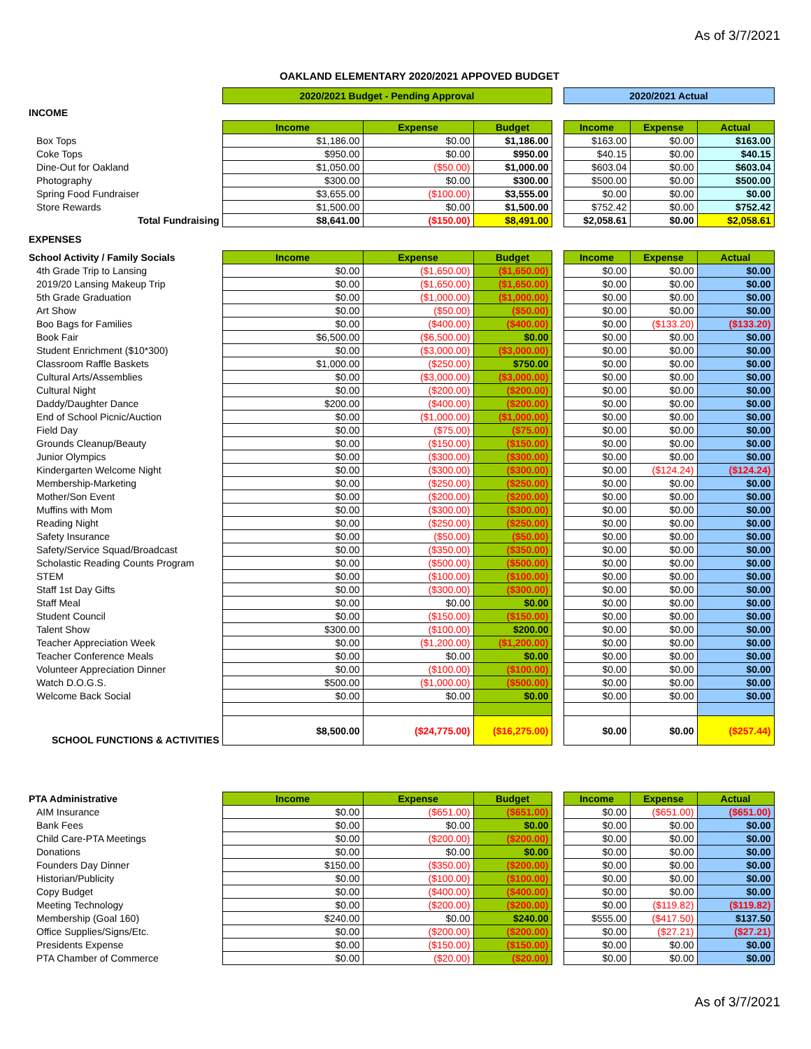As of 3/7/2021
OAKLAND ELEMENTARY 2020/2021 APPOVED BUDGET
| | 2020/2021 Budget - Pending Approval | | | | 2020/2021 Actual | | |
| INCOME | | | | | | | |
| | Income | Expense | Budget | | Income | Expense | Actual |
| Box Tops | $1,186.00 | $0.00 | $1,186.00 | | $163.00 | $0.00 | $163.00 |
| Coke Tops | $950.00 | $0.00 | $950.00 | | $40.15 | $0.00 | $40.15 |
| Dine-Out for Oakland | $1,050.00 | ($50.00) | $1,000.00 | | $603.04 | $0.00 | $603.04 |
| Photography | $300.00 | $0.00 | $300.00 | | $500.00 | $0.00 | $500.00 |
| Spring Food Fundraiser | $3,655.00 | ($100.00) | $3,555.00 | | $0.00 | $0.00 | $0.00 |
| Store Rewards | $1,500.00 | $0.00 | $1,500.00 | | $752.42 | $0.00 | $752.42 |
| Total Fundraising | $8,641.00 | ($150.00) | $8,491.00 | | $2,058.61 | $0.00 | $2,058.61 |
| EXPENSES | | | | | | | |
| School Activity / Family Socials | Income | Expense | Budget | | Income | Expense | Actual |
| 4th Grade Trip to Lansing | $0.00 | ($1,650.00) | ($1,650.00) | | $0.00 | $0.00 | $0.00 |
| 2019/20 Lansing Makeup Trip | $0.00 | ($1,650.00) | ($1,650.00) | | $0.00 | $0.00 | $0.00 |
| 5th Grade Graduation | $0.00 | ($1,000.00) | ($1,000.00) | | $0.00 | $0.00 | $0.00 |
| Art Show | $0.00 | ($50.00) | ($50.00) | | $0.00 | $0.00 | $0.00 |
| Boo Bags for Families | $0.00 | ($400.00) | ($400.00) | | $0.00 | ($133.20) | ($133.20) |
| Book Fair | $6,500.00 | ($6,500.00) | $0.00 | | $0.00 | $0.00 | $0.00 |
| Student Enrichment ($10*300) | $0.00 | ($3,000.00) | ($3,000.00) | | $0.00 | $0.00 | $0.00 |
| Classroom Raffle Baskets | $1,000.00 | ($250.00) | $750.00 | | $0.00 | $0.00 | $0.00 |
| Cultural Arts/Assemblies | $0.00 | ($3,000.00) | ($3,000.00) | | $0.00 | $0.00 | $0.00 |
| Cultural Night | $0.00 | ($200.00) | ($200.00) | | $0.00 | $0.00 | $0.00 |
| Daddy/Daughter Dance | $200.00 | ($400.00) | ($200.00) | | $0.00 | $0.00 | $0.00 |
| End of School Picnic/Auction | $0.00 | ($1,000.00) | ($1,000.00) | | $0.00 | $0.00 | $0.00 |
| Field Day | $0.00 | ($75.00) | ($75.00) | | $0.00 | $0.00 | $0.00 |
| Grounds Cleanup/Beauty | $0.00 | ($150.00) | ($150.00) | | $0.00 | $0.00 | $0.00 |
| Junior Olympics | $0.00 | ($300.00) | ($300.00) | | $0.00 | $0.00 | $0.00 |
| Kindergarten Welcome Night | $0.00 | ($300.00) | ($300.00) | | $0.00 | ($124.24) | ($124.24) |
| Membership-Marketing | $0.00 | ($250.00) | ($250.00) | | $0.00 | $0.00 | $0.00 |
| Mother/Son Event | $0.00 | ($200.00) | ($200.00) | | $0.00 | $0.00 | $0.00 |
| Muffins with Mom | $0.00 | ($300.00) | ($300.00) | | $0.00 | $0.00 | $0.00 |
| Reading Night | $0.00 | ($250.00) | ($250.00) | | $0.00 | $0.00 | $0.00 |
| Safety Insurance | $0.00 | ($50.00) | ($50.00) | | $0.00 | $0.00 | $0.00 |
| Safety/Service Squad/Broadcast | $0.00 | ($350.00) | ($350.00) | | $0.00 | $0.00 | $0.00 |
| Scholastic Reading Counts Program | $0.00 | ($500.00) | ($500.00) | | $0.00 | $0.00 | $0.00 |
| STEM | $0.00 | ($100.00) | ($100.00) | | $0.00 | $0.00 | $0.00 |
| Staff 1st Day Gifts | $0.00 | ($300.00) | ($300.00) | | $0.00 | $0.00 | $0.00 |
| Staff Meal | $0.00 | $0.00 | $0.00 | | $0.00 | $0.00 | $0.00 |
| Student Council | $0.00 | ($150.00) | ($150.00) | | $0.00 | $0.00 | $0.00 |
| Talent Show | $300.00 | ($100.00) | $200.00 | | $0.00 | $0.00 | $0.00 |
| Teacher Appreciation Week | $0.00 | ($1,200.00) | ($1,200.00) | | $0.00 | $0.00 | $0.00 |
| Teacher Conference Meals | $0.00 | $0.00 | $0.00 | | $0.00 | $0.00 | $0.00 |
| Volunteer Appreciation Dinner | $0.00 | ($100.00) | ($100.00) | | $0.00 | $0.00 | $0.00 |
| Watch D.O.G.S. | $500.00 | ($1,000.00) | ($500.00) | | $0.00 | $0.00 | $0.00 |
| Welcome Back Social | $0.00 | $0.00 | $0.00 | | $0.00 | $0.00 | $0.00 |
| SCHOOL FUNCTIONS & ACTIVITIES | $8,500.00 | ($24,775.00) | ($16,275.00) | | $0.00 | $0.00 | ($257.44) |
| PTA Administrative | Income | Expense | Budget | | Income | Expense | Actual |
| AIM Insurance | $0.00 | ($651.00) | ($651.00) | | $0.00 | ($651.00) | ($651.00) |
| Bank Fees | $0.00 | $0.00 | $0.00 | | $0.00 | $0.00 | $0.00 |
| Child Care-PTA Meetings | $0.00 | ($200.00) | ($200.00) | | $0.00 | $0.00 | $0.00 |
| Donations | $0.00 | $0.00 | $0.00 | | $0.00 | $0.00 | $0.00 |
| Founders Day Dinner | $150.00 | ($350.00) | ($200.00) | | $0.00 | $0.00 | $0.00 |
| Historian/Publicity | $0.00 | ($100.00) | ($100.00) | | $0.00 | $0.00 | $0.00 |
| Copy Budget | $0.00 | ($400.00) | ($400.00) | | $0.00 | $0.00 | $0.00 |
| Meeting Technology | $0.00 | ($200.00) | ($200.00) | | $0.00 | ($119.82) | ($119.82) |
| Membership (Goal 160) | $240.00 | $0.00 | $240.00 | | $555.00 | ($417.50) | $137.50 |
| Office Supplies/Signs/Etc. | $0.00 | ($200.00) | ($200.00) | | $0.00 | ($27.21) | ($27.21) |
| Presidents Expense | $0.00 | ($150.00) | ($150.00) | | $0.00 | $0.00 | $0.00 |
| PTA Chamber of Commerce | $0.00 | ($20.00) | ($20.00) | | $0.00 | $0.00 | $0.00 |
As of 3/7/2021